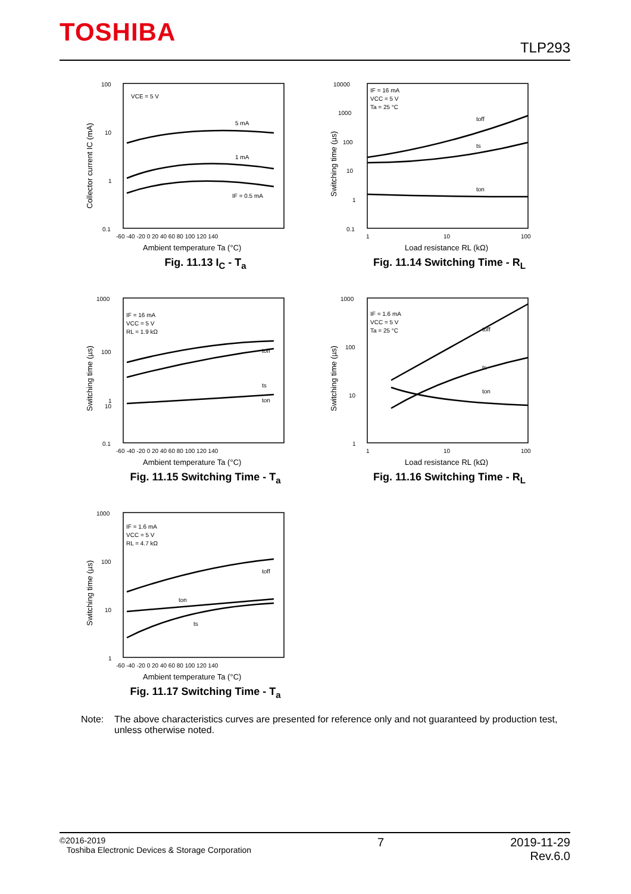TOSHIBA
TLP293
100
10
1
0.1
VCE = 5 V
5 mA
1 mA
IF = 0.5 mA
-60 -40 -20 0 20 40 60 80 100 120 140
Ambient temperature Ta (°C)
Collector current IC (mA)
Fig. 11.13 I<sub>C</sub> - T<sub>a</sub>
10000
1000
100
10
1
0.1
IF = 16 mA
VCC = 5 V
Ta = 25 °C
toff
ts
ton
1
10
100
Load resistance RL (kΩ)
Switching time (µs)
Fig. 11.14 Switching Time - R<sub>L</sub>
1000
100
10
1
0.1
IF = 16 mA
VCC = 5 V
RL = 1.9 kΩ
toff
ts
ton
-60 -40 -20 0 20 40 60 80 100 120 140
Ambient temperature Ta (°C)
Switching time (µs)
Fig. 11.15 Switching Time - T<sub>a</sub>
1000
100
10
1
IF = 1.6 mA
VCC = 5 V
Ta = 25 °C
toff
ts
ton
1
10
100
Load resistance RL (kΩ)
Switching time (µs)
Fig. 11.16 Switching Time - R<sub>L</sub>
1000
100
10
1
IF = 1.6 mA
VCC = 5 V
RL = 4.7 kΩ
toff
ton
ts
-60 -40 -20 0 20 40 60 80 100 120 140
Ambient temperature Ta (°C)
Switching time (µs)
Fig. 11.17 Switching Time - T<sub>a</sub>
Note: The above characteristics curves are presented for reference only and not guaranteed by production test, unless otherwise noted.
©2016-2019
Toshiba Electronic Devices & Storage Corporation
7 2019-11-29
Rev.6.0